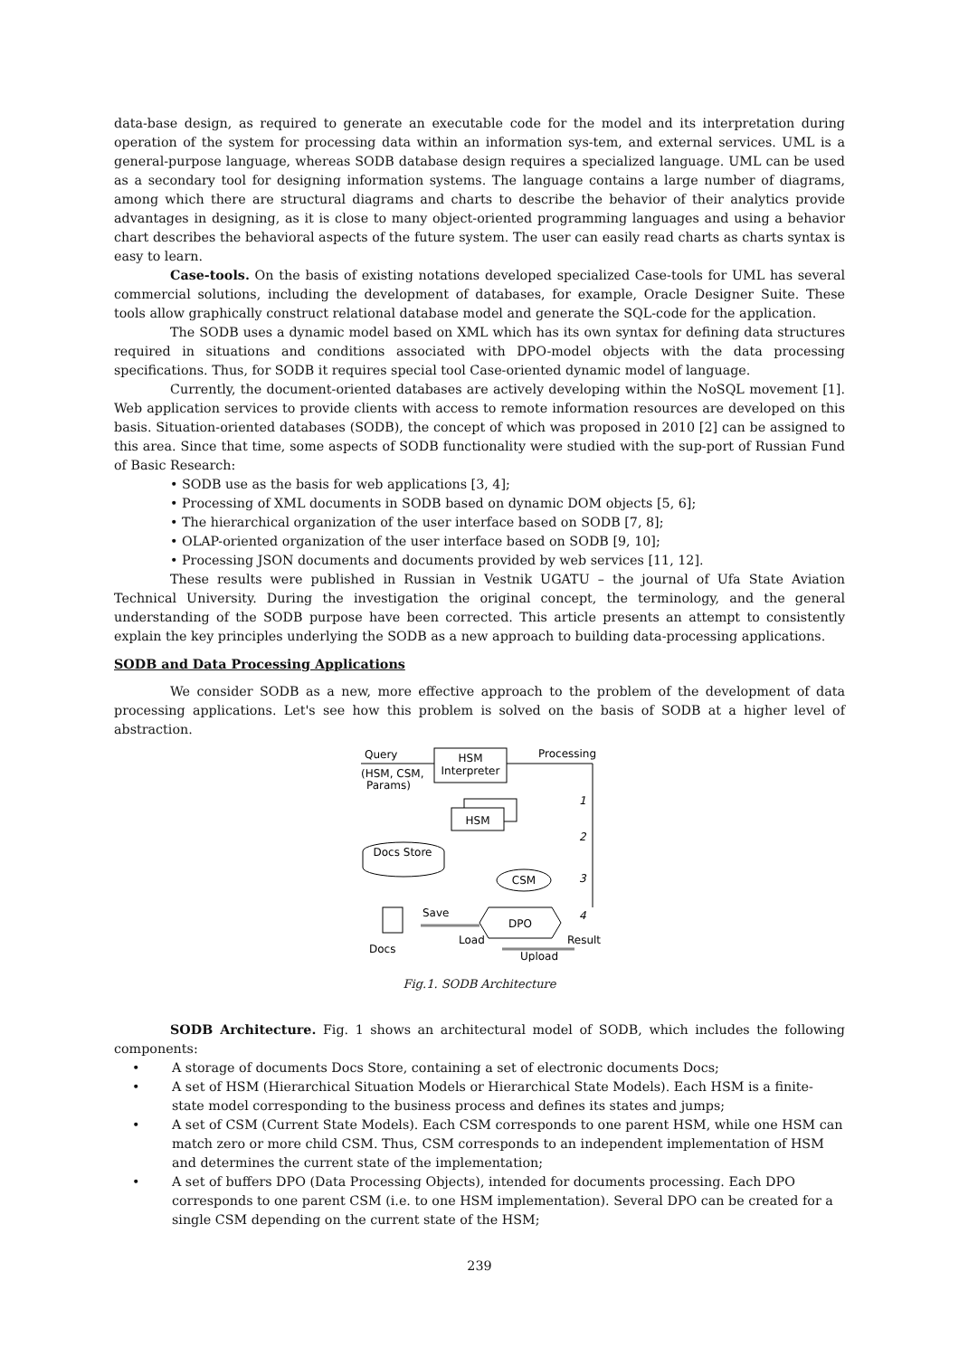data-base design, as required to generate an executable code for the model and its interpretation during operation of the system for processing data within an information sys-tem, and external services. UML is a general-purpose language, whereas SODB database design requires a specialized language. UML can be used as a secondary tool for designing information systems. The language contains a large number of diagrams, among which there are structural diagrams and charts to describe the behavior of their analytics provide advantages in designing, as it is close to many object-oriented programming languages and using a behavior chart describes the behavioral aspects of the future system. The user can easily read charts as charts syntax is easy to learn.
Case-tools. On the basis of existing notations developed specialized Case-tools for UML has several commercial solutions, including the development of databases, for example, Oracle Designer Suite. These tools allow graphically construct relational database model and generate the SQL-code for the application.
The SODB uses a dynamic model based on XML which has its own syntax for defining data structures required in situations and conditions associated with DPO-model objects with the data processing specifications. Thus, for SODB it requires special tool Case-oriented dynamic model of language.
Currently, the document-oriented databases are actively developing within the NoSQL movement [1]. Web application services to provide clients with access to remote information resources are developed on this basis. Situation-oriented databases (SODB), the concept of which was proposed in 2010 [2] can be assigned to this area. Since that time, some aspects of SODB functionality were studied with the sup-port of Russian Fund of Basic Research:
• SODB use as the basis for web applications [3, 4];
• Processing of XML documents in SODB based on dynamic DOM objects [5, 6];
• The hierarchical organization of the user interface based on SODB [7, 8];
• OLAP-oriented organization of the user interface based on SODB [9, 10];
• Processing JSON documents and documents provided by web services [11, 12].
These results were published in Russian in Vestnik UGATU – the journal of Ufa State Aviation Technical University. During the investigation the original concept, the terminology, and the general understanding of the SODB purpose have been corrected. This article presents an attempt to consistently explain the key principles underlying the SODB as a new approach to building data-processing applications.
SODB and Data Processing Applications
We consider SODB as a new, more effective approach to the problem of the development of data processing applications. Let's see how this problem is solved on the basis of SODB at a higher level of abstraction.
HSM
Interpreter
Query
(HSM, CSM,
Params)
Processing
HSM
1
2
3
4
Docs Store
CSM
Docs
Save
Load
DPO
Result
Upload
Fig.1. SODB Architecture
SODB Architecture. Fig. 1 shows an architectural model of SODB, which includes the following components:
• A storage of documents Docs Store, containing a set of electronic documents Docs;
• A set of HSM (Hierarchical Situation Models or Hierarchical State Models). Each HSM is a finite-state model corresponding to the business process and defines its states and jumps;
• A set of CSM (Current State Models). Each CSM corresponds to one parent HSM, while one HSM can match zero or more child CSM. Thus, CSM corresponds to an independent implementation of HSM and determines the current state of the implementation;
• A set of buffers DPO (Data Processing Objects), intended for documents processing. Each DPO corresponds to one parent CSM (i.e. to one HSM implementation). Several DPO can be created for a single CSM depending on the current state of the HSM;
239